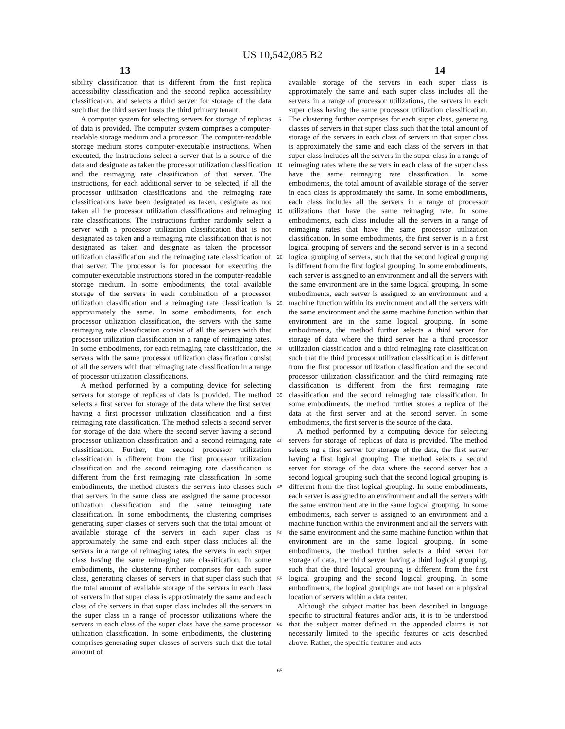US 10,542,085 B2
13 14
sibility classification that is different from the first replica accessibility classification and the second replica accessibility classification, and selects a third server for storage of the data such that the third server hosts the third primary tenant.
A computer system for selecting servers for storage of replicas of data is provided. The computer system comprises a computer-readable storage medium and a processor. The computer-readable storage medium stores computer-executable instructions. When executed, the instructions select a server that is a source of the data and designate as taken the processor utilization classification and the reimaging rate classification of that server. The instructions, for each additional server to be selected, if all the processor utilization classifications and the reimaging rate classifications have been designated as taken, designate as not taken all the processor utilization classifications and reimaging rate classifications. The instructions further randomly select a server with a processor utilization classification that is not designated as taken and a reimaging rate classification that is not designated as taken and designate as taken the processor utilization classification and the reimaging rate classification of that server. The processor is for processor for executing the computer-executable instructions stored in the computer-readable storage medium. In some embodiments, the total available storage of the servers in each combination of a processor utilization classification and a reimaging rate classification is approximately the same. In some embodiments, for each processor utilization classification, the servers with the same reimaging rate classification consist of all the servers with that processor utilization classification in a range of reimaging rates. In some embodiments, for each reimaging rate classification, the servers with the same processor utilization classification consist of all the servers with that reimaging rate classification in a range of processor utilization classifications.
A method performed by a computing device for selecting servers for storage of replicas of data is provided. The method selects a first server for storage of the data where the first server having a first processor utilization classification and a first reimaging rate classification. The method selects a second server for storage of the data where the second server having a second processor utilization classification and a second reimaging rate classification. Further, the second processor utilization classification is different from the first processor utilization classification and the second reimaging rate classification is different from the first reimaging rate classification. In some embodiments, the method clusters the servers into classes such that servers in the same class are assigned the same processor utilization classification and the same reimaging rate classification. In some embodiments, the clustering comprises generating super classes of servers such that the total amount of available storage of the servers in each super class is approximately the same and each super class includes all the servers in a range of reimaging rates, the servers in each super class having the same reimaging rate classification. In some embodiments, the clustering further comprises for each super class, generating classes of servers in that super class such that the total amount of available storage of the servers in each class of servers in that super class is approximately the same and each class of the servers in that super class includes all the servers in the super class in a range of processor utilizations where the servers in each class of the super class have the same processor utilization classification. In some embodiments, the clustering comprises generating super classes of servers such that the total amount of
5
10
15
20
25
30
35
40
45
50
55
60
65
available storage of the servers in each super class is approximately the same and each super class includes all the servers in a range of processor utilizations, the servers in each super class having the same processor utilization classification. The clustering further comprises for each super class, generating classes of servers in that super class such that the total amount of storage of the servers in each class of servers in that super class is approximately the same and each class of the servers in that super class includes all the servers in the super class in a range of reimaging rates where the servers in each class of the super class have the same reimaging rate classification. In some embodiments, the total amount of available storage of the server in each class is approximately the same. In some embodiments, each class includes all the servers in a range of processor utilizations that have the same reimaging rate. In some embodiments, each class includes all the servers in a range of reimaging rates that have the same processor utilization classification. In some embodiments, the first server is in a first logical grouping of servers and the second server is in a second logical grouping of servers, such that the second logical grouping is different from the first logical grouping. In some embodiments, each server is assigned to an environment and all the servers with the same environment are in the same logical grouping. In some embodiments, each server is assigned to an environment and a machine function within its environment and all the servers with the same environment and the same machine function within that environment are in the same logical grouping. In some embodiments, the method further selects a third server for storage of data where the third server has a third processor utilization classification and a third reimaging rate classification such that the third processor utilization classification is different from the first processor utilization classification and the second processor utilization classification and the third reimaging rate classification is different from the first reimaging rate classification and the second reimaging rate classification. In some embodiments, the method further stores a replica of the data at the first server and at the second server. In some embodiments, the first server is the source of the data.
A method performed by a computing device for selecting servers for storage of replicas of data is provided. The method selects ng a first server for storage of the data, the first server having a first logical grouping. The method selects a second server for storage of the data where the second server has a second logical grouping such that the second logical grouping is different from the first logical grouping. In some embodiments, each server is assigned to an environment and all the servers with the same environment are in the same logical grouping. In some embodiments, each server is assigned to an environment and a machine function within the environment and all the servers with the same environment and the same machine function within that environment are in the same logical grouping. In some embodiments, the method further selects a third server for storage of data, the third server having a third logical grouping, such that the third logical grouping is different from the first logical grouping and the second logical grouping. In some embodiments, the logical groupings are not based on a physical location of servers within a data center.
Although the subject matter has been described in language specific to structural features and/or acts, it is to be understood that the subject matter defined in the appended claims is not necessarily limited to the specific features or acts described above. Rather, the specific features and acts